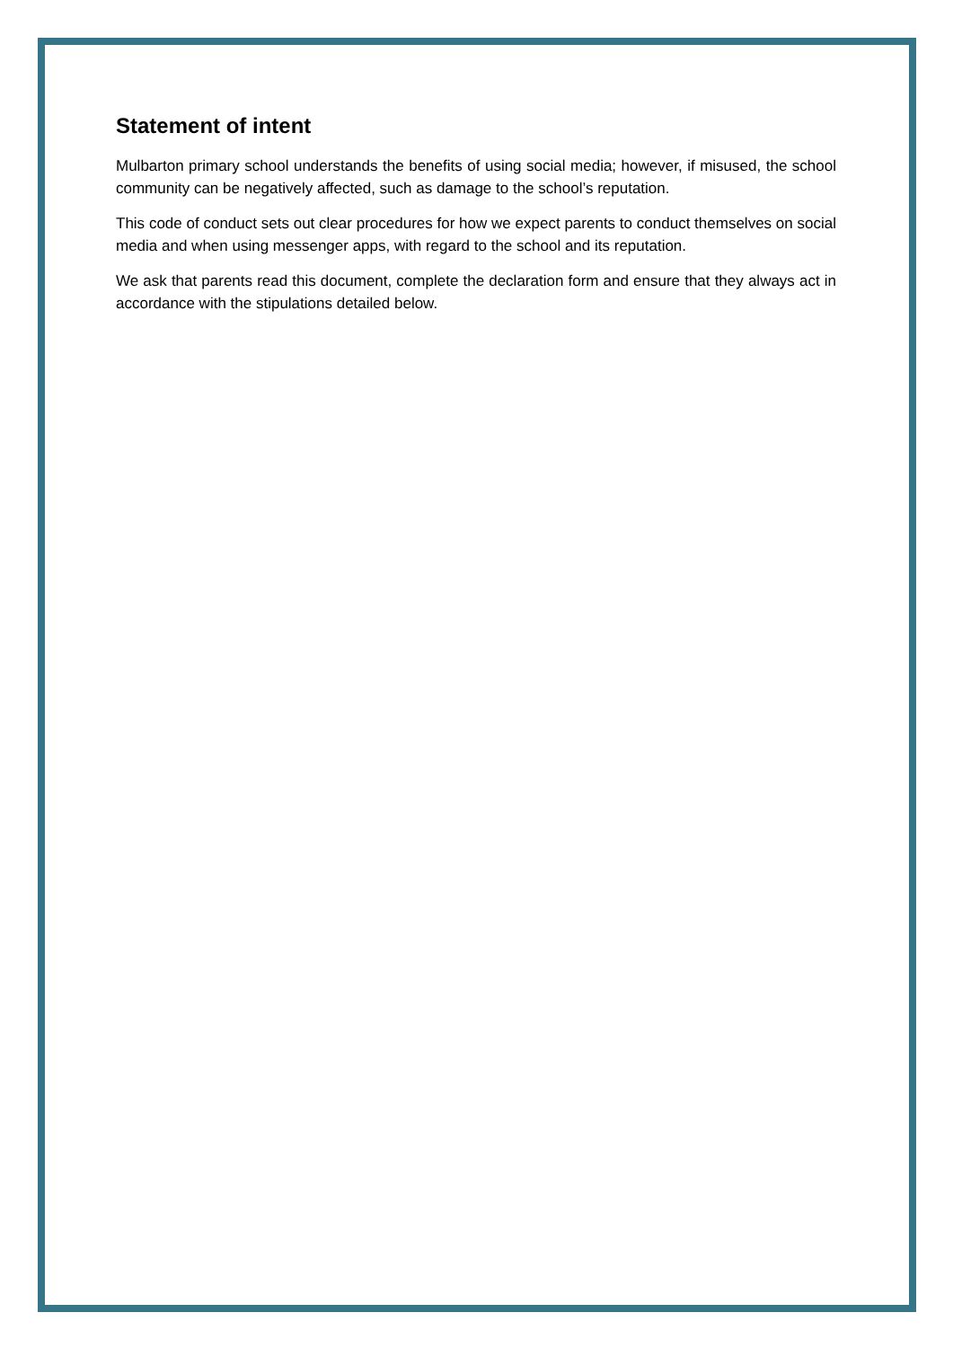Statement of intent
Mulbarton primary school understands the benefits of using social media; however, if misused, the school community can be negatively affected, such as damage to the school’s reputation.
This code of conduct sets out clear procedures for how we expect parents to conduct themselves on social media and when using messenger apps, with regard to the school and its reputation.
We ask that parents read this document, complete the declaration form and ensure that they always act in accordance with the stipulations detailed below.